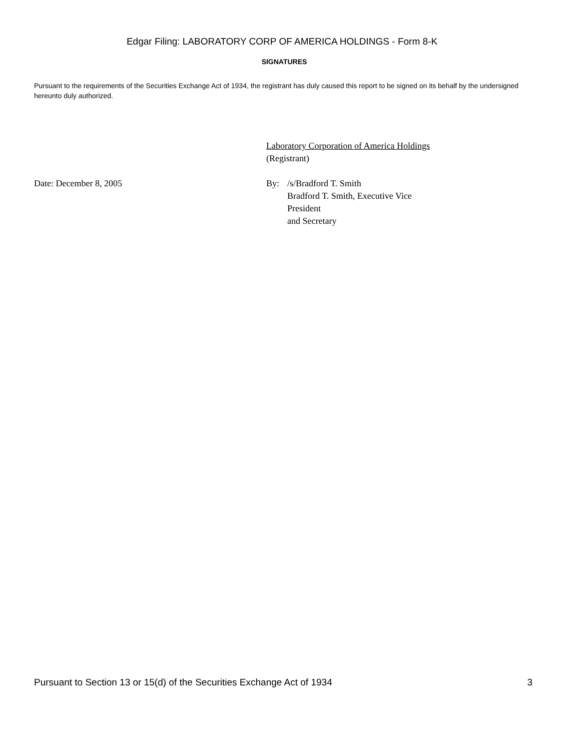Edgar Filing: LABORATORY CORP OF AMERICA HOLDINGS - Form 8-K
SIGNATURES
Pursuant to the requirements of the Securities Exchange Act of 1934, the registrant has duly caused this report to be signed on its behalf by the undersigned hereunto duly authorized.
Laboratory Corporation of America Holdings
(Registrant)
Date: December 8, 2005 By: /s/Bradford T. Smith
Bradford T. Smith, Executive Vice
President
and Secretary
Pursuant to Section 13 or 15(d) of the Securities Exchange Act of 1934 3